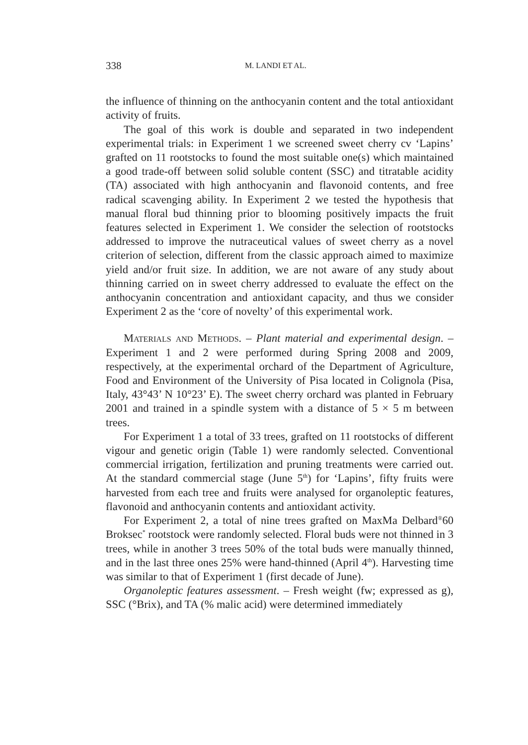338 M. LANDI ET AL.
the influence of thinning on the anthocyanin content and the total antioxidant activity of fruits.
The goal of this work is double and separated in two independent experimental trials: in Experiment 1 we screened sweet cherry cv ‘Lapins’ grafted on 11 rootstocks to found the most suitable one(s) which maintained a good trade-off between solid soluble content (SSC) and titratable acidity (TA) associated with high anthocyanin and flavonoid contents, and free radical scavenging ability. In Experiment 2 we tested the hypothesis that manual floral bud thinning prior to blooming positively impacts the fruit features selected in Experiment 1. We consider the selection of rootstocks addressed to improve the nutraceutical values of sweet cherry as a novel criterion of selection, different from the classic approach aimed to maximize yield and/or fruit size. In addition, we are not aware of any study about thinning carried on in sweet cherry addressed to evaluate the effect on the anthocyanin concentration and antioxidant capacity, and thus we consider Experiment 2 as the ‘core of novelty’ of this experimental work.
Materials and Methods. – Plant material and experimental design. – Experiment 1 and 2 were performed during Spring 2008 and 2009, respectively, at the experimental orchard of the Department of Agriculture, Food and Environment of the University of Pisa located in Colignola (Pisa, Italy, 43°43’ N 10°23’ E). The sweet cherry orchard was planted in February 2001 and trained in a spindle system with a distance of 5 × 5 m between trees.
For Experiment 1 a total of 33 trees, grafted on 11 rootstocks of different vigour and genetic origin (Table 1) were randomly selected. Conventional commercial irrigation, fertilization and pruning treatments were carried out. At the standard commercial stage (June 5<sup>th</sup>) for ‘Lapins’, fifty fruits were harvested from each tree and fruits were analysed for organoleptic features, flavonoid and anthocyanin contents and antioxidant activity.
For Experiment 2, a total of nine trees grafted on MaxMa Delbard<sup>®</sup>60 Broksec<sup>*</sup> rootstock were randomly selected. Floral buds were not thinned in 3 trees, while in another 3 trees 50% of the total buds were manually thinned, and in the last three ones 25% were hand-thinned (April 4<sup>th</sup>). Harvesting time was similar to that of Experiment 1 (first decade of June).
Organoleptic features assessment. – Fresh weight (fw; expressed as g), SSC (°Brix), and TA (% malic acid) were determined immediately